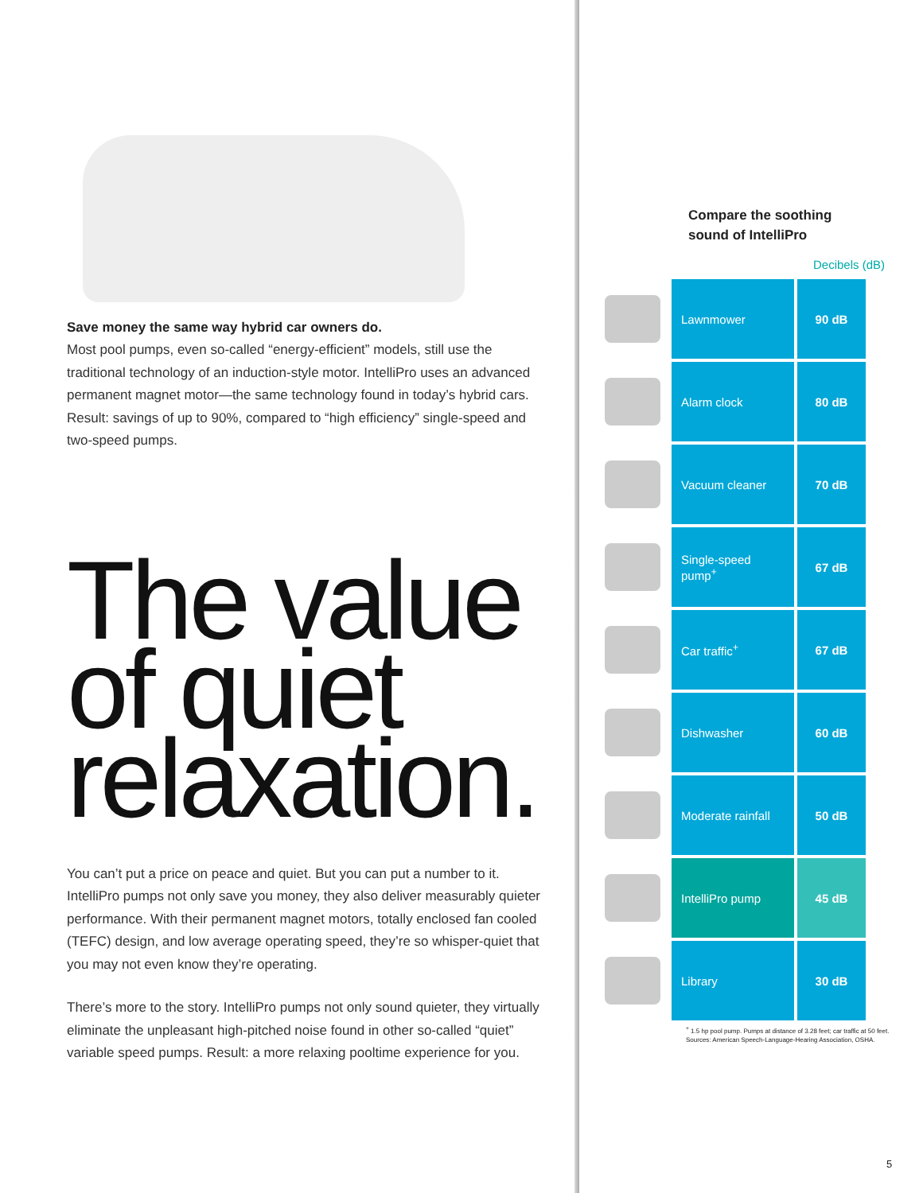Save money the same way hybrid car owners do.
Most pool pumps, even so-called “energy-efficient” models, still use the traditional technology of an induction-style motor. IntelliPro uses an advanced permanent magnet motor—the same technology found in today’s hybrid cars. Result: savings of up to 90%, compared to “high efficiency” single-speed and two-speed pumps.
The value of quiet relaxation.
You can’t put a price on peace and quiet. But you can put a number to it. IntelliPro pumps not only save you money, they also deliver measurably quieter performance. With their permanent magnet motors, totally enclosed fan cooled (TEFC) design, and low average operating speed, they’re so whisper-quiet that you may not even know they’re operating.
There’s more to the story. IntelliPro pumps not only sound quieter, they virtually eliminate the unpleasant high-pitched noise found in other so-called “quiet” variable speed pumps. Result: a more relaxing pooltime experience for you.
Compare the soothing
sound of IntelliPro
Decibels (dB)
| | Lawnmower | 90 dB |
| | Alarm clock | 80 dB |
| | Vacuum cleaner | 70 dB |
| | Single-speed pump<sup>+</sup> | 67 dB |
| | Car traffic<sup>+</sup> | 67 dB |
| | Dishwasher | 60 dB |
| | Moderate rainfall | 50 dB |
| | IntelliPro pump | 45 dB |
| | Library | 30 dB |
<sup>+</sup> 1.5 hp pool pump. Pumps at distance of 3.28 feet; car traffic at 50 feet. Sources: American Speech-Language-Hearing Association, OSHA.
5